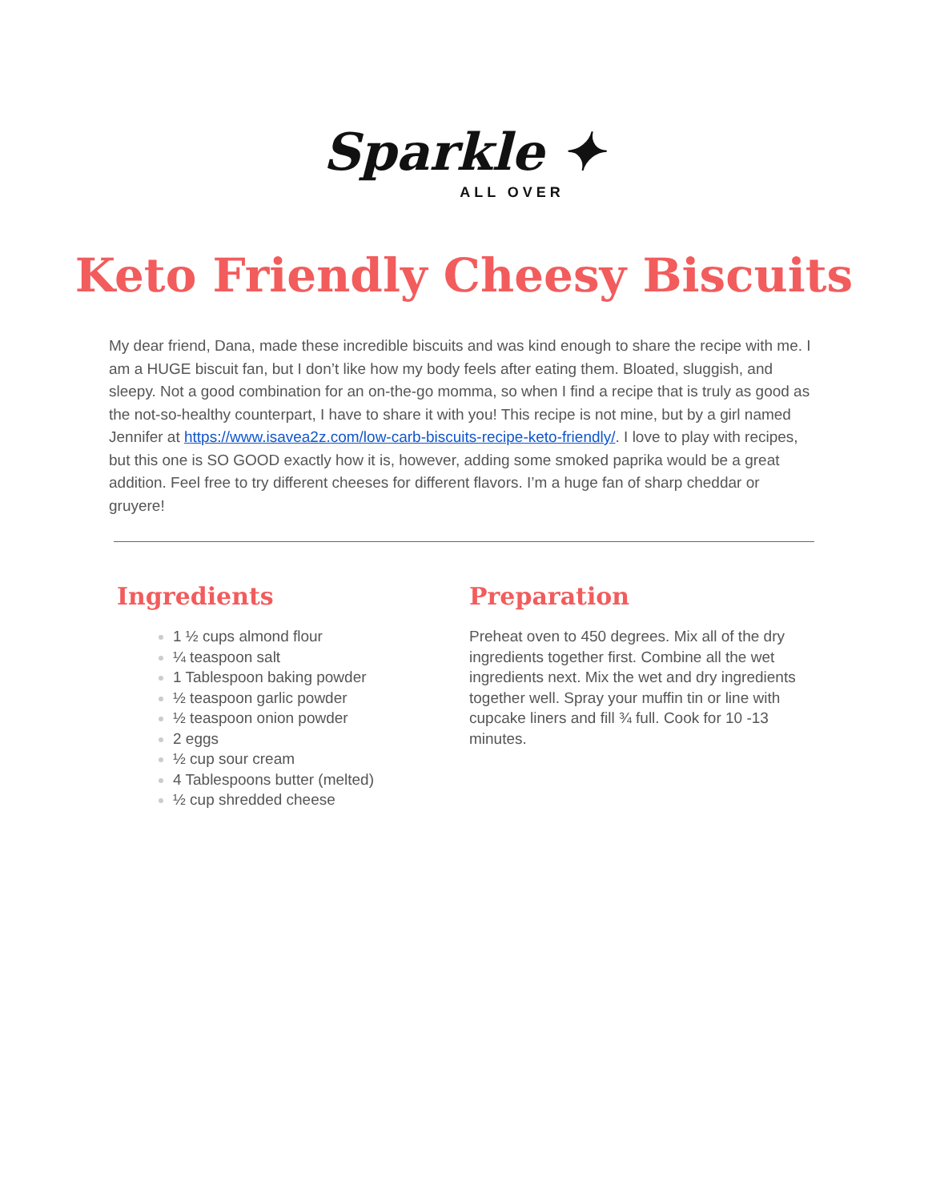Sparkle ✦
ALL OVER
Keto Friendly Cheesy Biscuits
My dear friend, Dana, made these incredible biscuits and was kind enough to share the recipe with me. I am a HUGE biscuit fan, but I don’t like how my body feels after eating them. Bloated, sluggish, and sleepy. Not a good combination for an on-the-go momma, so when I find a recipe that is truly as good as the not-so-healthy counterpart, I have to share it with you! This recipe is not mine, but by a girl named Jennifer at https://www.isavea2z.com/low-carb-biscuits-recipe-keto-friendly/. I love to play with recipes, but this one is SO GOOD exactly how it is, however, adding some smoked paprika would be a great addition. Feel free to try different cheeses for different flavors. I’m a huge fan of sharp cheddar or gruyere!
Ingredients
1 ½ cups almond flour
¼ teaspoon salt
1 Tablespoon baking powder
½ teaspoon garlic powder
½ teaspoon onion powder
2 eggs
½ cup sour cream
4 Tablespoons butter (melted)
½ cup shredded cheese
Preparation
Preheat oven to 450 degrees. Mix all of the dry ingredients together first. Combine all the wet ingredients next. Mix the wet and dry ingredients together well. Spray your muffin tin or line with cupcake liners and fill ¾ full. Cook for 10 -13 minutes.